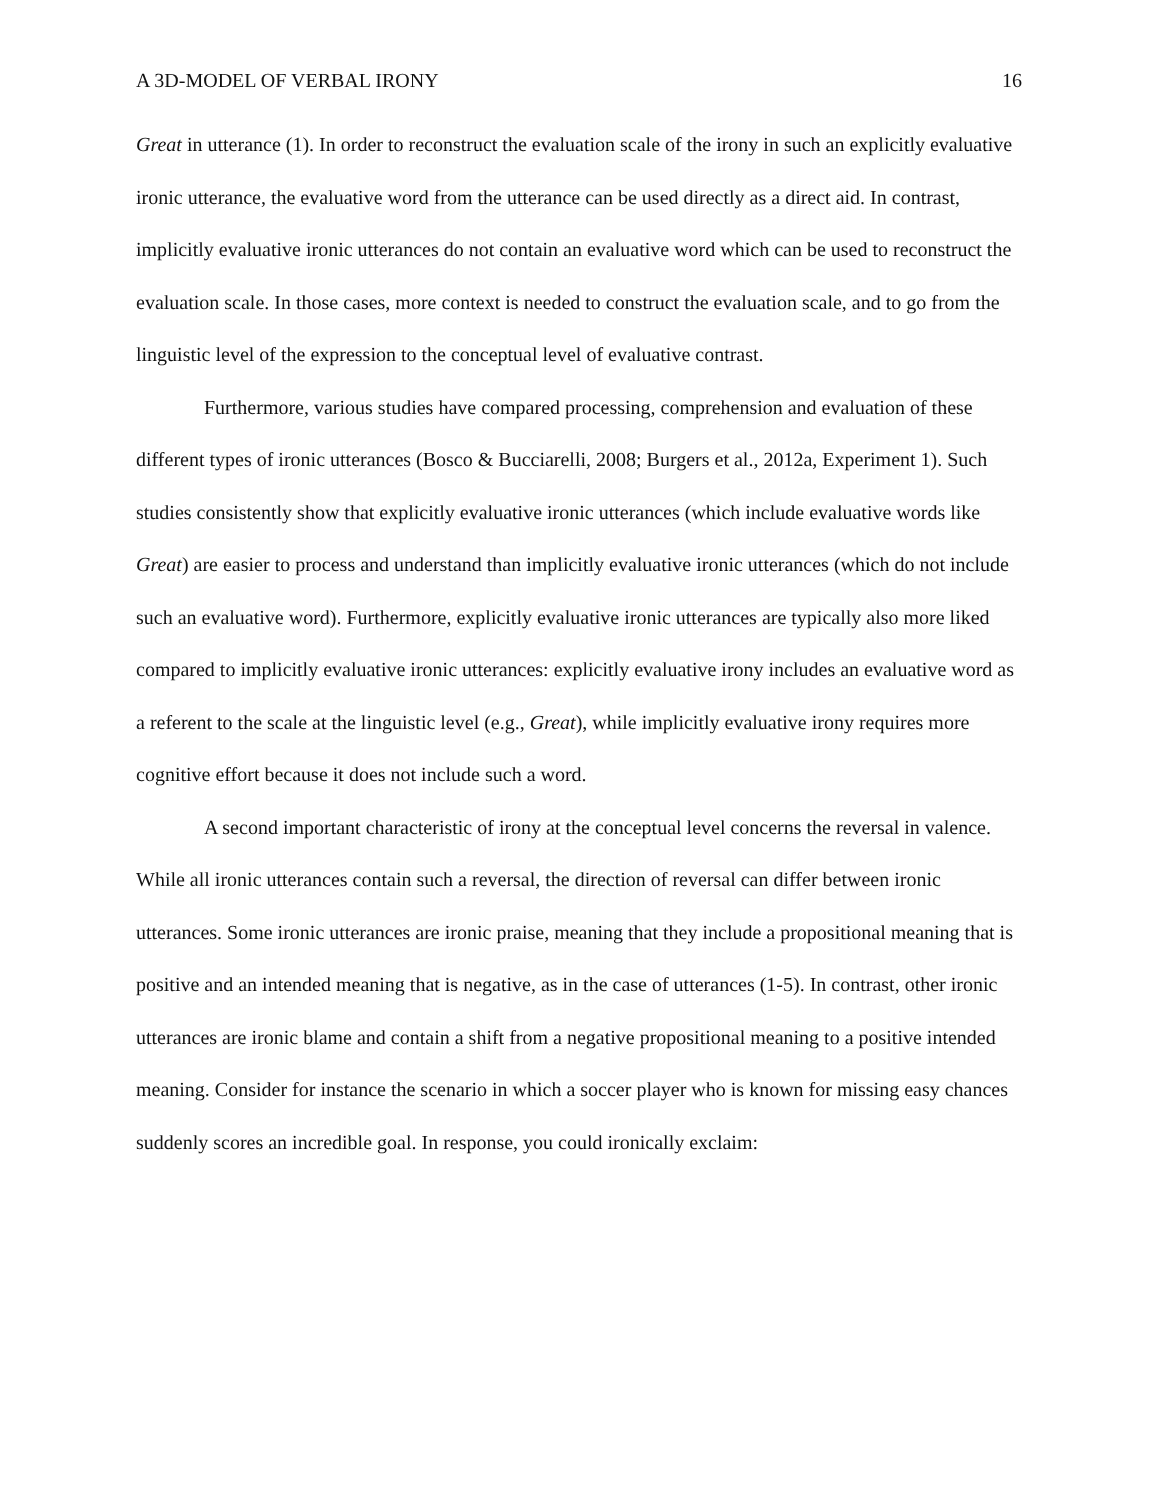A 3D-MODEL OF VERBAL IRONY 16
Great in utterance (1). In order to reconstruct the evaluation scale of the irony in such an explicitly evaluative ironic utterance, the evaluative word from the utterance can be used directly as a direct aid. In contrast, implicitly evaluative ironic utterances do not contain an evaluative word which can be used to reconstruct the evaluation scale. In those cases, more context is needed to construct the evaluation scale, and to go from the linguistic level of the expression to the conceptual level of evaluative contrast.
Furthermore, various studies have compared processing, comprehension and evaluation of these different types of ironic utterances (Bosco & Bucciarelli, 2008; Burgers et al., 2012a, Experiment 1). Such studies consistently show that explicitly evaluative ironic utterances (which include evaluative words like Great) are easier to process and understand than implicitly evaluative ironic utterances (which do not include such an evaluative word). Furthermore, explicitly evaluative ironic utterances are typically also more liked compared to implicitly evaluative ironic utterances: explicitly evaluative irony includes an evaluative word as a referent to the scale at the linguistic level (e.g., Great), while implicitly evaluative irony requires more cognitive effort because it does not include such a word.
A second important characteristic of irony at the conceptual level concerns the reversal in valence. While all ironic utterances contain such a reversal, the direction of reversal can differ between ironic utterances. Some ironic utterances are ironic praise, meaning that they include a propositional meaning that is positive and an intended meaning that is negative, as in the case of utterances (1-5). In contrast, other ironic utterances are ironic blame and contain a shift from a negative propositional meaning to a positive intended meaning. Consider for instance the scenario in which a soccer player who is known for missing easy chances suddenly scores an incredible goal. In response, you could ironically exclaim: